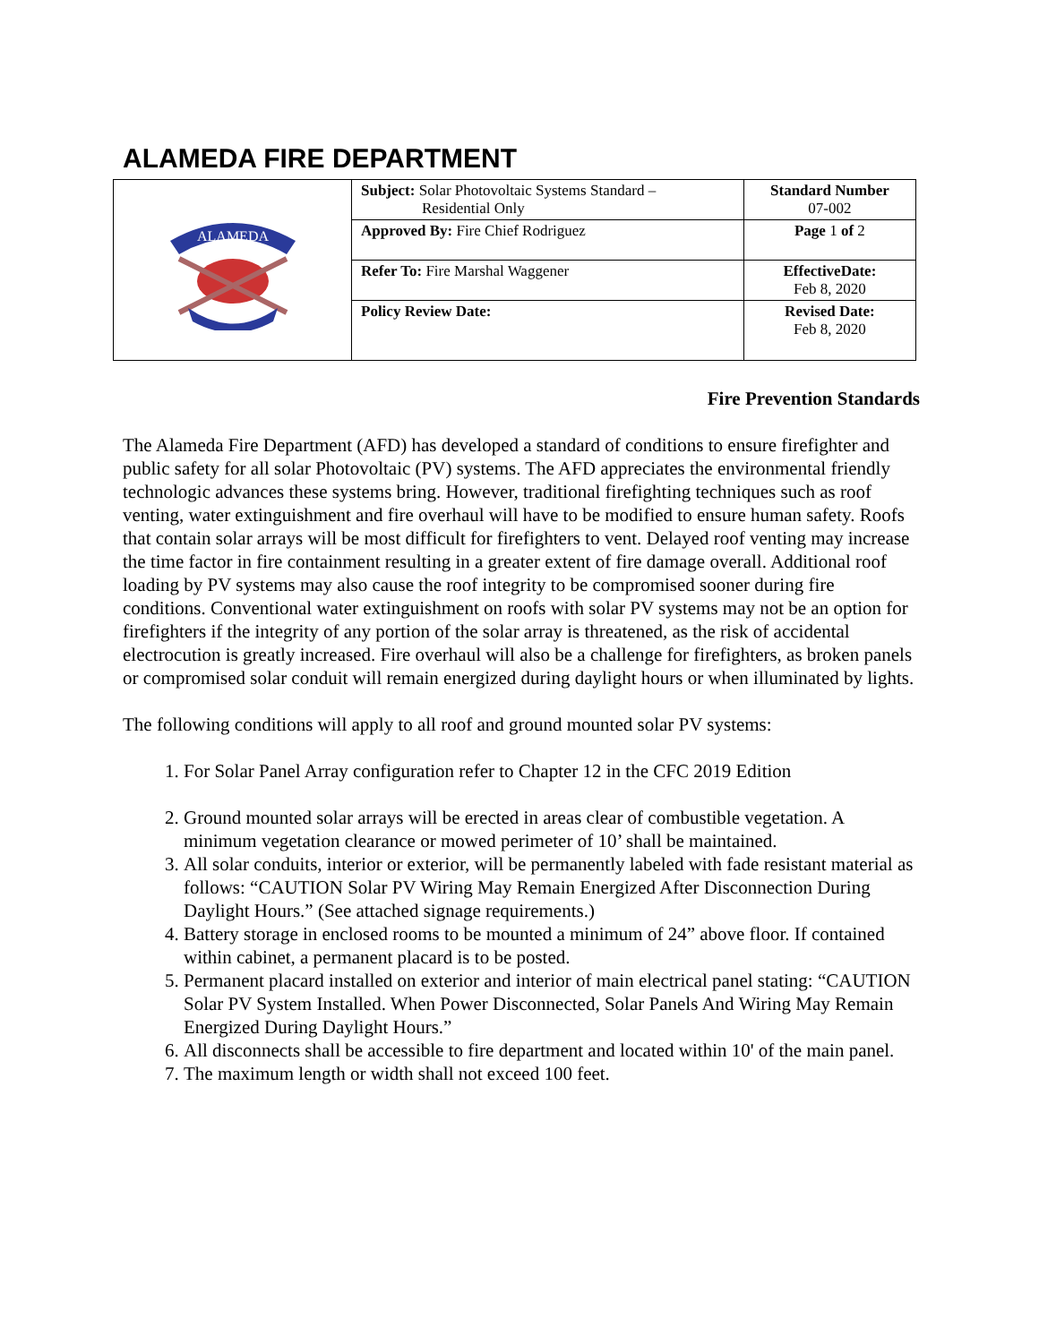ALAMEDA FIRE DEPARTMENT
| ALAMEDA | Subject: Solar Photovoltaic Systems Standard – Residential Only | Standard Number 07-002 |
| | Approved By: Fire Chief Rodriguez | Page 1 of 2 |
| | Refer To: Fire Marshal Waggener | EffectiveDate: Feb 8, 2020 |
| | Policy Review Date: | Revised Date: Feb 8, 2020 |
Fire Prevention Standards
The Alameda Fire Department (AFD) has developed a standard of conditions to ensure firefighter and public safety for all solar Photovoltaic (PV) systems. The AFD appreciates the environmental friendly technologic advances these systems bring. However, traditional firefighting techniques such as roof venting, water extinguishment and fire overhaul will have to be modified to ensure human safety. Roofs that contain solar arrays will be most difficult for firefighters to vent. Delayed roof venting may increase the time factor in fire containment resulting in a greater extent of fire damage overall. Additional roof loading by PV systems may also cause the roof integrity to be compromised sooner during fire conditions. Conventional water extinguishment on roofs with solar PV systems may not be an option for firefighters if the integrity of any portion of the solar array is threatened, as the risk of accidental electrocution is greatly increased. Fire overhaul will also be a challenge for firefighters, as broken panels or compromised solar conduit will remain energized during daylight hours or when illuminated by lights.
The following conditions will apply to all roof and ground mounted solar PV systems:
1. For Solar Panel Array configuration refer to Chapter 12 in the CFC 2019 Edition
2. Ground mounted solar arrays will be erected in areas clear of combustible vegetation. A minimum vegetation clearance or mowed perimeter of 10’ shall be maintained.
3. All solar conduits, interior or exterior, will be permanently labeled with fade resistant material as follows: “CAUTION Solar PV Wiring May Remain Energized After Disconnection During Daylight Hours.” (See attached signage requirements.)
4. Battery storage in enclosed rooms to be mounted a minimum of 24” above floor. If contained within cabinet, a permanent placard is to be posted.
5. Permanent placard installed on exterior and interior of main electrical panel stating: “CAUTION Solar PV System Installed. When Power Disconnected, Solar Panels And Wiring May Remain Energized During Daylight Hours.”
6. All disconnects shall be accessible to fire department and located within 10' of the main panel.
7. The maximum length or width shall not exceed 100 feet.